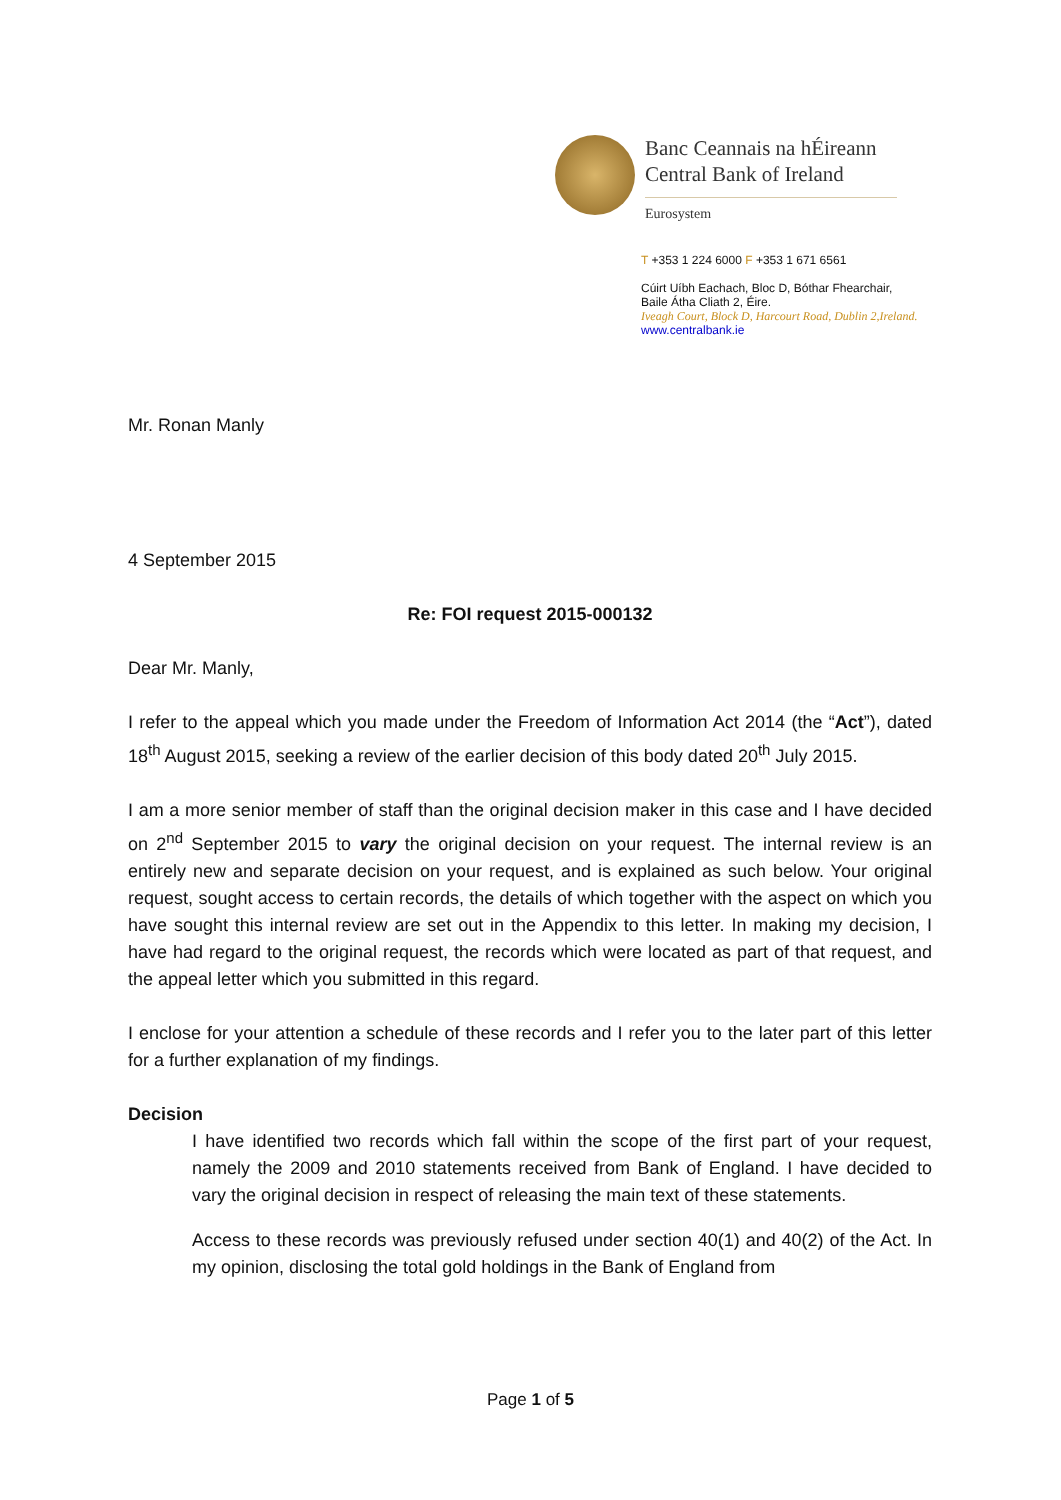Banc Ceannais na hÉireann
Central Bank of Ireland
Eurosystem
T +353 1 224 6000 F +353 1 671 6561
Cúirt Uíbh Eachach, Bloc D, Bóthar Fhearchair,
Baile Átha Cliath 2, Éire.
Iveagh Court, Block D, Harcourt Road, Dublin 2,Ireland.
www.centralbank.ie
Mr. Ronan Manly
4 September 2015
Re: FOI request 2015-000132
Dear Mr. Manly,
I refer to the appeal which you made under the Freedom of Information Act 2014 (the “Act”), dated 18<sup>th</sup> August 2015, seeking a review of the earlier decision of this body dated 20<sup>th</sup> July 2015.
I am a more senior member of staff than the original decision maker in this case and I have decided on 2<sup>nd</sup> September 2015 to vary the original decision on your request. The internal review is an entirely new and separate decision on your request, and is explained as such below. Your original request, sought access to certain records, the details of which together with the aspect on which you have sought this internal review are set out in the Appendix to this letter. In making my decision, I have had regard to the original request, the records which were located as part of that request, and the appeal letter which you submitted in this regard.
I enclose for your attention a schedule of these records and I refer you to the later part of this letter for a further explanation of my findings.
Decision
I have identified two records which fall within the scope of the first part of your request, namely the 2009 and 2010 statements received from Bank of England. I have decided to vary the original decision in respect of releasing the main text of these statements.
Access to these records was previously refused under section 40(1) and 40(2) of the Act. In my opinion, disclosing the total gold holdings in the Bank of England from
Page 1 of 5